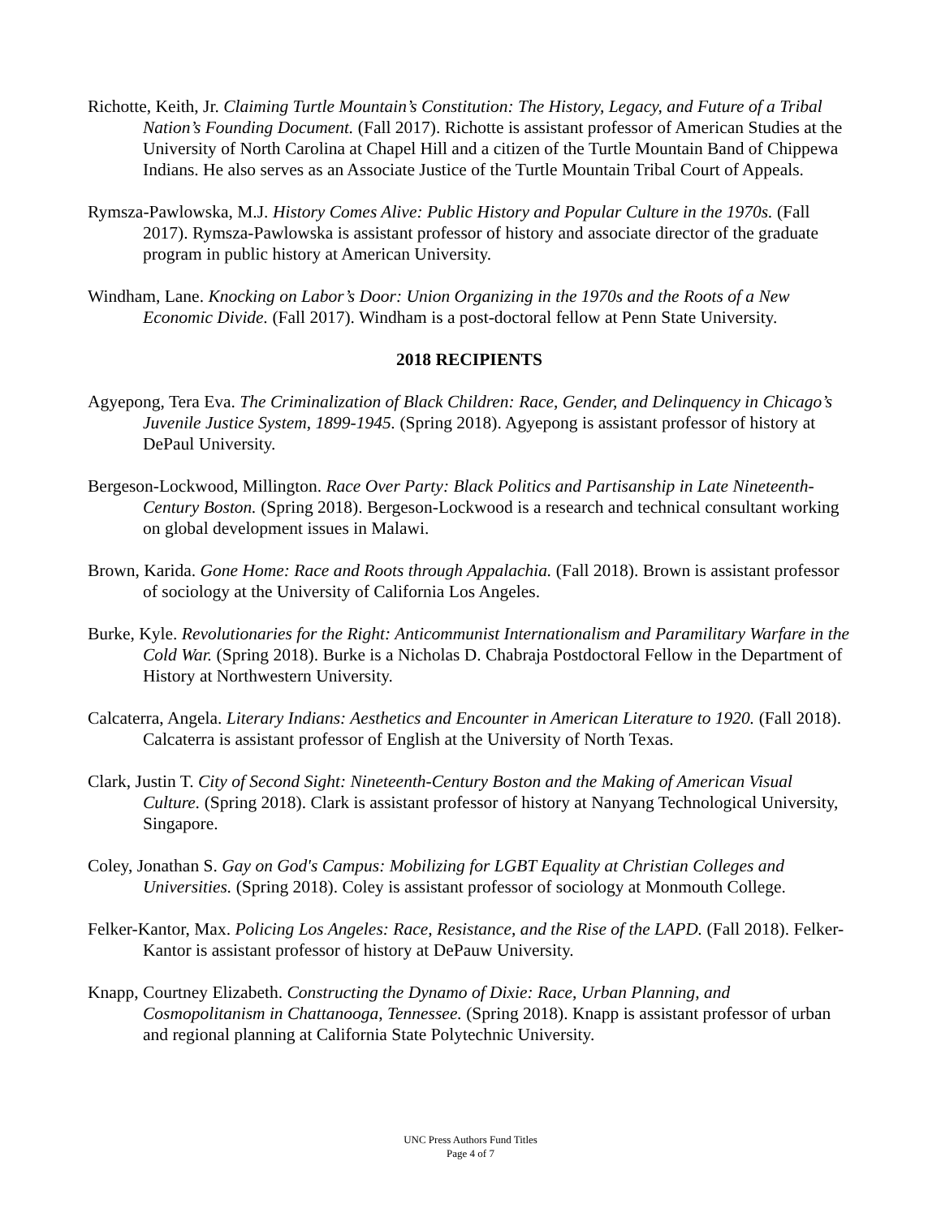Richotte, Keith, Jr. Claiming Turtle Mountain’s Constitution: The History, Legacy, and Future of a Tribal Nation’s Founding Document. (Fall 2017). Richotte is assistant professor of American Studies at the University of North Carolina at Chapel Hill and a citizen of the Turtle Mountain Band of Chippewa Indians. He also serves as an Associate Justice of the Turtle Mountain Tribal Court of Appeals.
Rymsza-Pawlowska, M.J. History Comes Alive: Public History and Popular Culture in the 1970s. (Fall 2017). Rymsza-Pawlowska is assistant professor of history and associate director of the graduate program in public history at American University.
Windham, Lane. Knocking on Labor’s Door: Union Organizing in the 1970s and the Roots of a New Economic Divide. (Fall 2017). Windham is a post-doctoral fellow at Penn State University.
2018 RECIPIENTS
Agyepong, Tera Eva. The Criminalization of Black Children: Race, Gender, and Delinquency in Chicago’s Juvenile Justice System, 1899-1945. (Spring 2018). Agyepong is assistant professor of history at DePaul University.
Bergeson-Lockwood, Millington. Race Over Party: Black Politics and Partisanship in Late Nineteenth-Century Boston. (Spring 2018). Bergeson-Lockwood is a research and technical consultant working on global development issues in Malawi.
Brown, Karida. Gone Home: Race and Roots through Appalachia. (Fall 2018). Brown is assistant professor of sociology at the University of California Los Angeles.
Burke, Kyle. Revolutionaries for the Right: Anticommunist Internationalism and Paramilitary Warfare in the Cold War. (Spring 2018). Burke is a Nicholas D. Chabraja Postdoctoral Fellow in the Department of History at Northwestern University.
Calcaterra, Angela. Literary Indians: Aesthetics and Encounter in American Literature to 1920. (Fall 2018). Calcaterra is assistant professor of English at the University of North Texas.
Clark, Justin T. City of Second Sight: Nineteenth-Century Boston and the Making of American Visual Culture. (Spring 2018). Clark is assistant professor of history at Nanyang Technological University, Singapore.
Coley, Jonathan S. Gay on God's Campus: Mobilizing for LGBT Equality at Christian Colleges and Universities. (Spring 2018). Coley is assistant professor of sociology at Monmouth College.
Felker-Kantor, Max. Policing Los Angeles: Race, Resistance, and the Rise of the LAPD. (Fall 2018). Felker-Kantor is assistant professor of history at DePauw University.
Knapp, Courtney Elizabeth. Constructing the Dynamo of Dixie: Race, Urban Planning, and Cosmopolitanism in Chattanooga, Tennessee. (Spring 2018). Knapp is assistant professor of urban and regional planning at California State Polytechnic University.
UNC Press Authors Fund Titles
Page 4 of 7